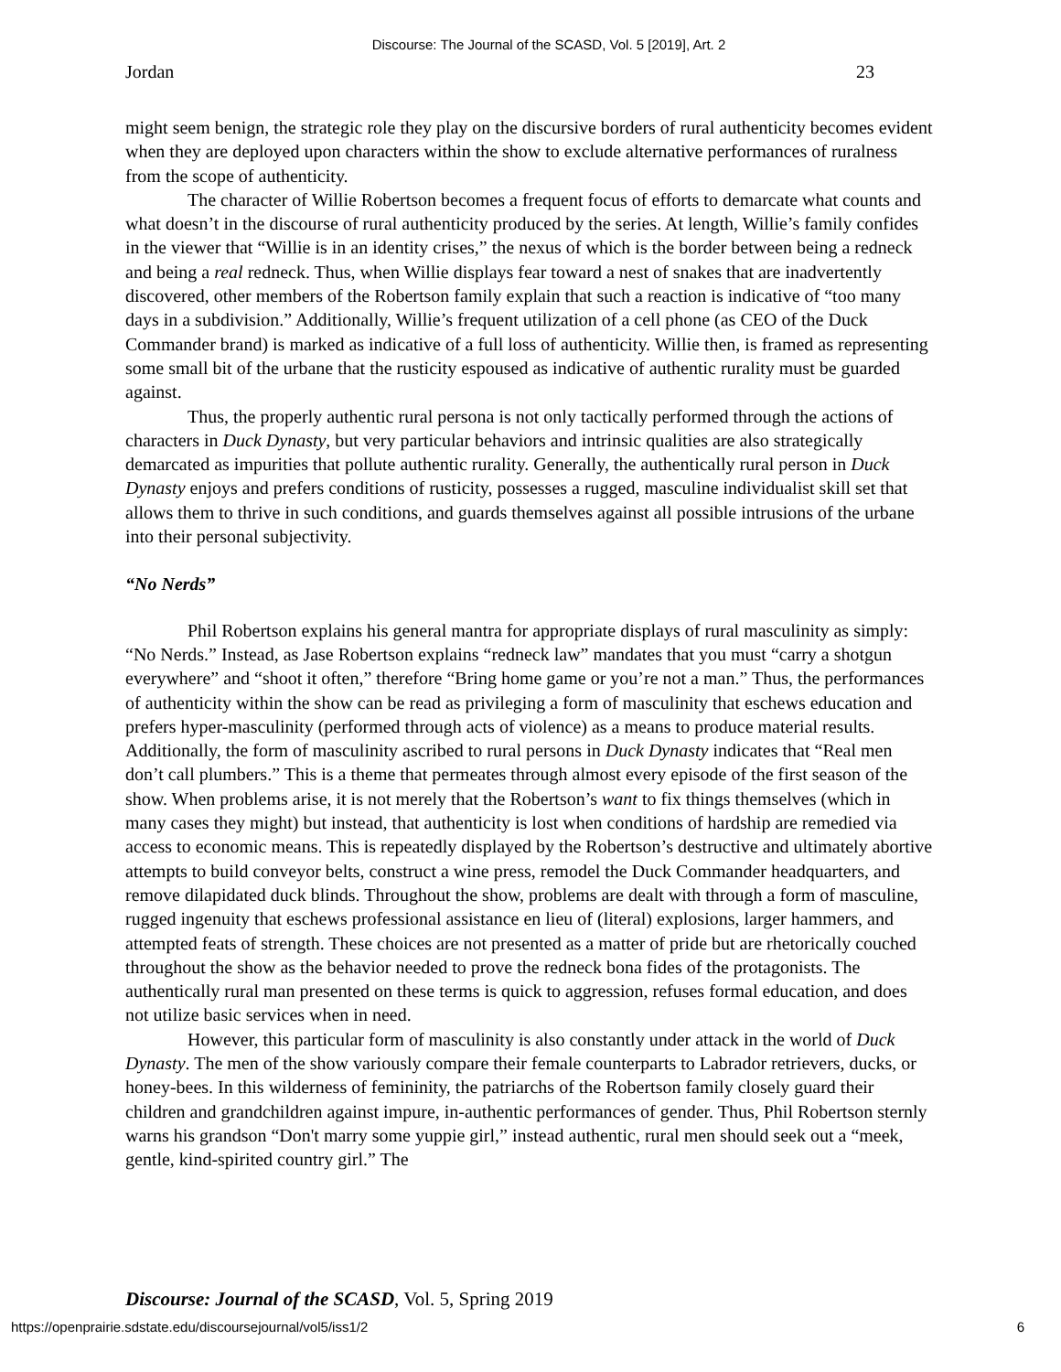Discourse: The Journal of the SCASD, Vol. 5 [2019], Art. 2
Jordan 23
might seem benign, the strategic role they play on the discursive borders of rural authenticity becomes evident when they are deployed upon characters within the show to exclude alternative performances of ruralness from the scope of authenticity.
The character of Willie Robertson becomes a frequent focus of efforts to demarcate what counts and what doesn’t in the discourse of rural authenticity produced by the series. At length, Willie’s family confides in the viewer that “Willie is in an identity crises,” the nexus of which is the border between being a redneck and being a real redneck. Thus, when Willie displays fear toward a nest of snakes that are inadvertently discovered, other members of the Robertson family explain that such a reaction is indicative of “too many days in a subdivision.” Additionally, Willie’s frequent utilization of a cell phone (as CEO of the Duck Commander brand) is marked as indicative of a full loss of authenticity. Willie then, is framed as representing some small bit of the urbane that the rusticity espoused as indicative of authentic rurality must be guarded against.
Thus, the properly authentic rural persona is not only tactically performed through the actions of characters in Duck Dynasty, but very particular behaviors and intrinsic qualities are also strategically demarcated as impurities that pollute authentic rurality. Generally, the authentically rural person in Duck Dynasty enjoys and prefers conditions of rusticity, possesses a rugged, masculine individualist skill set that allows them to thrive in such conditions, and guards themselves against all possible intrusions of the urbane into their personal subjectivity.
“No Nerds”
Phil Robertson explains his general mantra for appropriate displays of rural masculinity as simply: “No Nerds.” Instead, as Jase Robertson explains “redneck law” mandates that you must “carry a shotgun everywhere” and “shoot it often,” therefore “Bring home game or you’re not a man.” Thus, the performances of authenticity within the show can be read as privileging a form of masculinity that eschews education and prefers hyper-masculinity (performed through acts of violence) as a means to produce material results. Additionally, the form of masculinity ascribed to rural persons in Duck Dynasty indicates that “Real men don’t call plumbers.” This is a theme that permeates through almost every episode of the first season of the show. When problems arise, it is not merely that the Robertson’s want to fix things themselves (which in many cases they might) but instead, that authenticity is lost when conditions of hardship are remedied via access to economic means. This is repeatedly displayed by the Robertson’s destructive and ultimately abortive attempts to build conveyor belts, construct a wine press, remodel the Duck Commander headquarters, and remove dilapidated duck blinds. Throughout the show, problems are dealt with through a form of masculine, rugged ingenuity that eschews professional assistance en lieu of (literal) explosions, larger hammers, and attempted feats of strength. These choices are not presented as a matter of pride but are rhetorically couched throughout the show as the behavior needed to prove the redneck bona fides of the protagonists. The authentically rural man presented on these terms is quick to aggression, refuses formal education, and does not utilize basic services when in need.
However, this particular form of masculinity is also constantly under attack in the world of Duck Dynasty. The men of the show variously compare their female counterparts to Labrador retrievers, ducks, or honey-bees. In this wilderness of femininity, the patriarchs of the Robertson family closely guard their children and grandchildren against impure, in-authentic performances of gender. Thus, Phil Robertson sternly warns his grandson “Don't marry some yuppie girl,” instead authentic, rural men should seek out a “meek, gentle, kind-spirited country girl.” The
Discourse: Journal of the SCASD, Vol. 5, Spring 2019
https://openprairie.sdstate.edu/discoursejournal/vol5/iss1/2 6